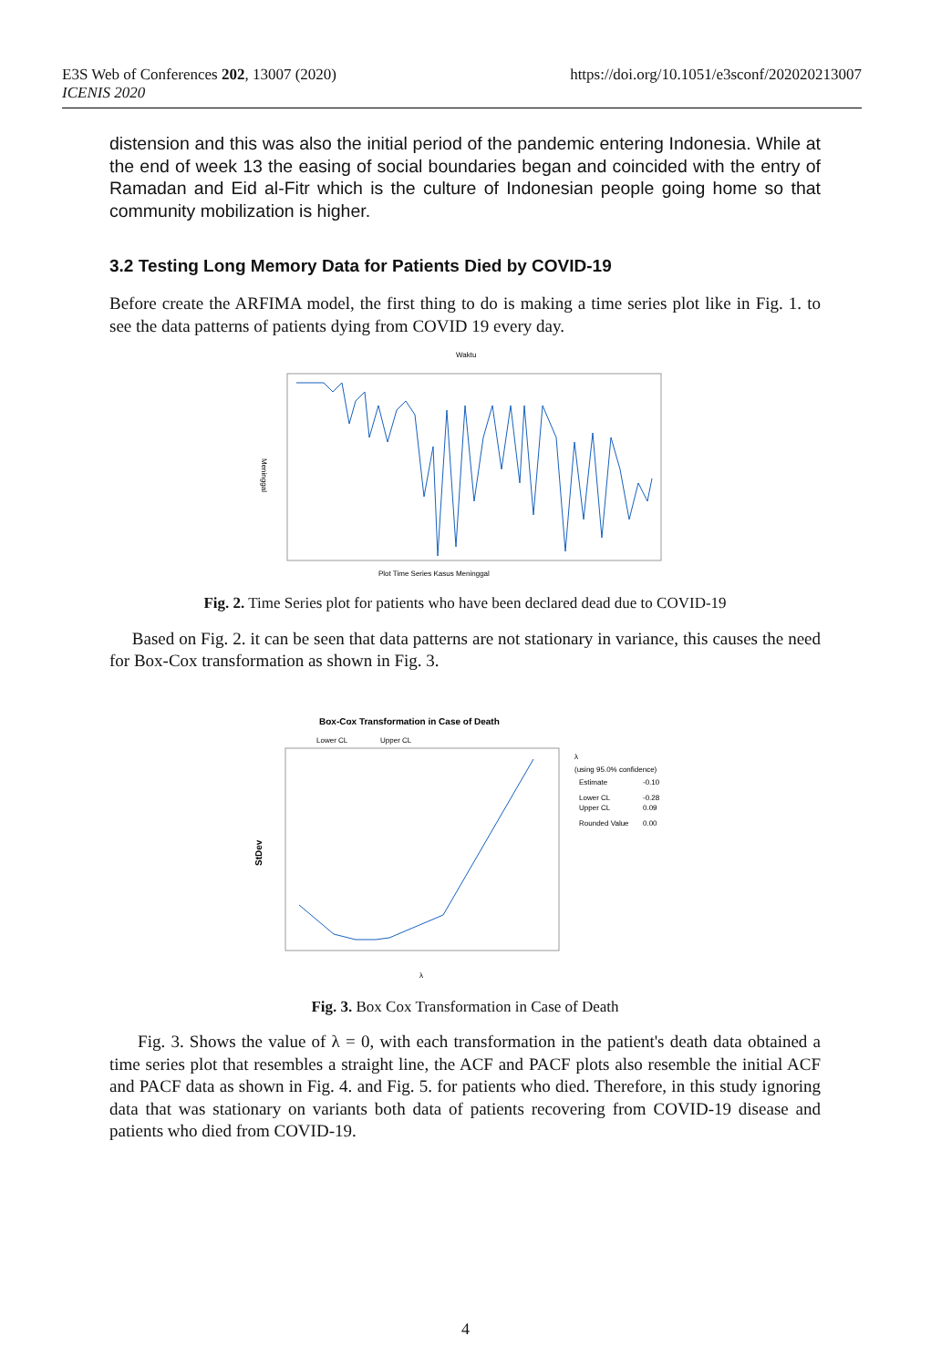E3S Web of Conferences 202, 13007 (2020)
ICENIS 2020
https://doi.org/10.1051/e3sconf/202020213007
distension and this was also the initial period of the pandemic entering Indonesia. While at the end of week 13 the easing of social boundaries began and coincided with the entry of Ramadan and Eid al-Fitr which is the culture of Indonesian people going home so that community mobilization is higher.
3.2 Testing Long Memory Data for Patients Died by COVID-19
Before create the ARFIMA model, the first thing to do is making a time series plot like in Fig. 1. to see the data patterns of patients dying from COVID 19 every day.
Waktu
Meninggal
Plot Time Series Kasus Meninggal
Fig. 2. Time Series plot for patients who have been declared dead due to COVID-19
Based on Fig. 2. it can be seen that data patterns are not stationary in variance, this causes the need for Box-Cox transformation as shown in Fig. 3.
Box-Cox Transformation in Case of Death
Lower CL
Upper CL
StDev
λ
λ
(using 95.0% confidence)
Estimate
-0.10
Lower CL
-0.28
Upper CL
0.09
Rounded Value
0.00
Fig. 3. Box Cox Transformation in Case of Death
Fig. 3. Shows the value of λ = 0, with each transformation in the patient's death data obtained a time series plot that resembles a straight line, the ACF and PACF plots also resemble the initial ACF and PACF data as shown in Fig. 4. and Fig. 5. for patients who died. Therefore, in this study ignoring data that was stationary on variants both data of patients recovering from COVID-19 disease and patients who died from COVID-19.
4